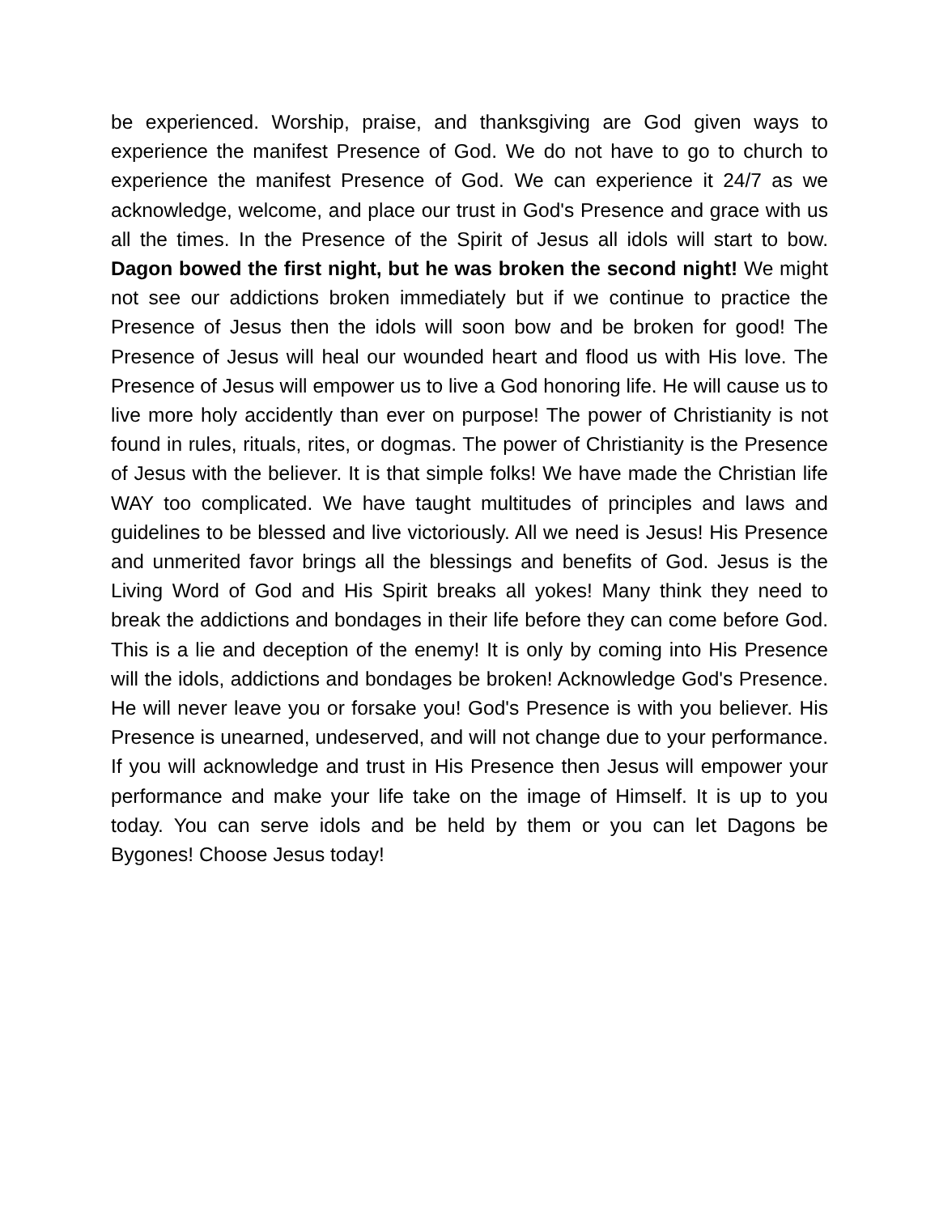be experienced. Worship, praise, and thanksgiving are God given ways to experience the manifest Presence of God. We do not have to go to church to experience the manifest Presence of God. We can experience it 24/7 as we acknowledge, welcome, and place our trust in God's Presence and grace with us all the times. In the Presence of the Spirit of Jesus all idols will start to bow. Dagon bowed the first night, but he was broken the second night! We might not see our addictions broken immediately but if we continue to practice the Presence of Jesus then the idols will soon bow and be broken for good! The Presence of Jesus will heal our wounded heart and flood us with His love. The Presence of Jesus will empower us to live a God honoring life. He will cause us to live more holy accidently than ever on purpose! The power of Christianity is not found in rules, rituals, rites, or dogmas. The power of Christianity is the Presence of Jesus with the believer. It is that simple folks! We have made the Christian life WAY too complicated. We have taught multitudes of principles and laws and guidelines to be blessed and live victoriously. All we need is Jesus! His Presence and unmerited favor brings all the blessings and benefits of God. Jesus is the Living Word of God and His Spirit breaks all yokes! Many think they need to break the addictions and bondages in their life before they can come before God. This is a lie and deception of the enemy! It is only by coming into His Presence will the idols, addictions and bondages be broken! Acknowledge God's Presence. He will never leave you or forsake you! God's Presence is with you believer. His Presence is unearned, undeserved, and will not change due to your performance. If you will acknowledge and trust in His Presence then Jesus will empower your performance and make your life take on the image of Himself. It is up to you today. You can serve idols and be held by them or you can let Dagons be Bygones! Choose Jesus today!